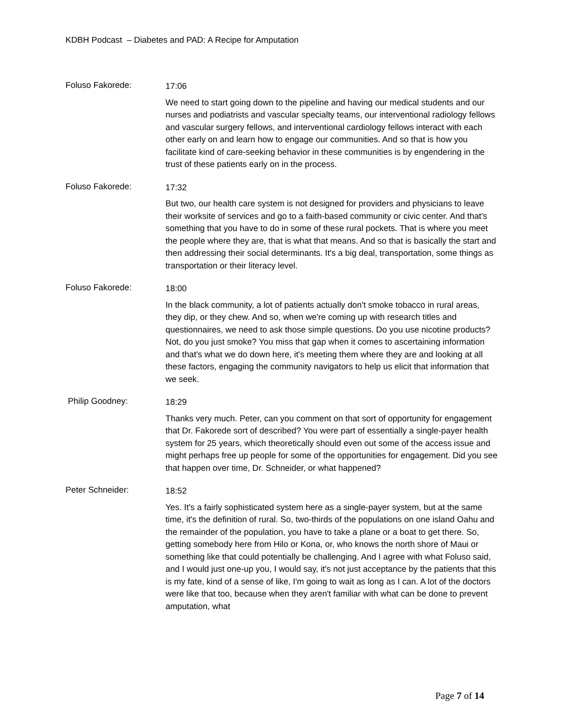KDBH Podcast – Diabetes and PAD: A Recipe for Amputation
Foluso Fakorede:
17:06
We need to start going down to the pipeline and having our medical students and our nurses and podiatrists and vascular specialty teams, our interventional radiology fellows and vascular surgery fellows, and interventional cardiology fellows interact with each other early on and learn how to engage our communities. And so that is how you facilitate kind of care-seeking behavior in these communities is by engendering in the trust of these patients early on in the process.
Foluso Fakorede:
17:32
But two, our health care system is not designed for providers and physicians to leave their worksite of services and go to a faith-based community or civic center. And that's something that you have to do in some of these rural pockets. That is where you meet the people where they are, that is what that means. And so that is basically the start and then addressing their social determinants. It's a big deal, transportation, some things as transportation or their literacy level.
Foluso Fakorede:
18:00
In the black community, a lot of patients actually don't smoke tobacco in rural areas, they dip, or they chew. And so, when we're coming up with research titles and questionnaires, we need to ask those simple questions. Do you use nicotine products? Not, do you just smoke? You miss that gap when it comes to ascertaining information and that's what we do down here, it's meeting them where they are and looking at all these factors, engaging the community navigators to help us elicit that information that we seek.
Philip Goodney:
18:29
Thanks very much. Peter, can you comment on that sort of opportunity for engagement that Dr. Fakorede sort of described? You were part of essentially a single-payer health system for 25 years, which theoretically should even out some of the access issue and might perhaps free up people for some of the opportunities for engagement. Did you see that happen over time, Dr. Schneider, or what happened?
Peter Schneider:
18:52
Yes. It's a fairly sophisticated system here as a single-payer system, but at the same time, it's the definition of rural. So, two-thirds of the populations on one island Oahu and the remainder of the population, you have to take a plane or a boat to get there. So, getting somebody here from Hilo or Kona, or, who knows the north shore of Maui or something like that could potentially be challenging. And I agree with what Foluso said, and I would just one-up you, I would say, it's not just acceptance by the patients that this is my fate, kind of a sense of like, I'm going to wait as long as I can. A lot of the doctors were like that too, because when they aren't familiar with what can be done to prevent amputation, what
Page 7 of 14